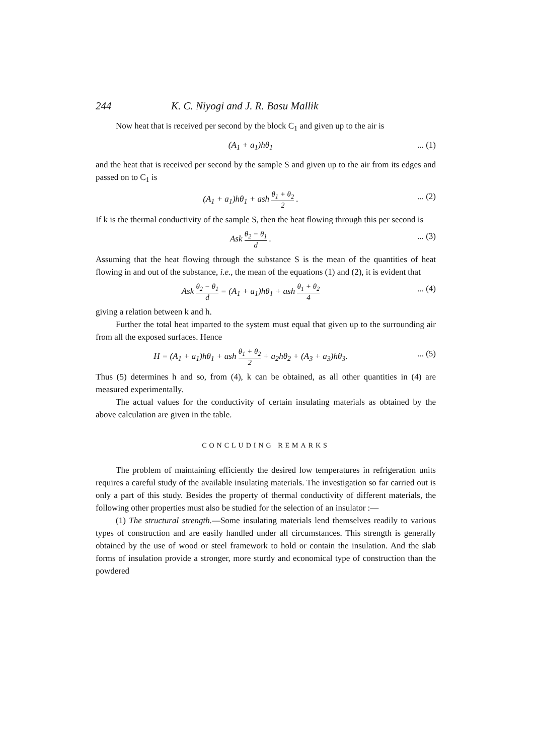244 K. C. Niyogi and J. R. Basu Mallik
Now heat that is received per second by the block C<sub>1</sub> and given up to the air is
(A<sub>1</sub> + a<sub>1</sub>)hθ<sub>1</sub>... (1)
and the heat that is received per second by the sample S and given up to the air from its edges and passed on to C<sub>1</sub> is
(A<sub>1</sub> + a<sub>1</sub>)hθ<sub>1</sub> + ash θ<sub>1</sub> + θ<sub>2</sub> 2 .... (2)
If k is the thermal conductivity of the sample S, then the heat flowing through this per second is
Ask θ<sub>2</sub> − θ<sub>1</sub> d .... (3)
Assuming that the heat flowing through the substance S is the mean of the quantities of heat flowing in and out of the substance, i.e., the mean of the equations (1) and (2), it is evident that
Ask θ<sub>2</sub> − θ<sub>1</sub> d = (A<sub>1</sub> + a<sub>1</sub>)hθ<sub>1</sub> + ash θ<sub>1</sub> + θ<sub>2</sub> 4... (4)
giving a relation between k and h.
Further the total heat imparted to the system must equal that given up to the surrounding air from all the exposed surfaces. Hence
H = (A<sub>1</sub> + a<sub>1</sub>)hθ<sub>1</sub> + ash θ<sub>1</sub> + θ<sub>2</sub> 2 + a<sub>2</sub>hθ<sub>2</sub> + (A<sub>3</sub> + a<sub>3</sub>)hθ<sub>3</sub>.... (5)
Thus (5) determines h and so, from (4), k can be obtained, as all other quantities in (4) are measured experimentally.
The actual values for the conductivity of certain insulating materials as obtained by the above calculation are given in the table.
CONCLUDING REMARKS
The problem of maintaining efficiently the desired low temperatures in refrigeration units requires a careful study of the available insulating materials. The investigation so far carried out is only a part of this study. Besides the property of thermal conductivity of different materials, the following other properties must also be studied for the selection of an insulator :—
(1) The structural strength.—Some insulating materials lend themselves readily to various types of construction and are easily handled under all circumstances. This strength is generally obtained by the use of wood or steel framework to hold or contain the insulation. And the slab forms of insulation provide a stronger, more sturdy and economical type of construction than the powdered